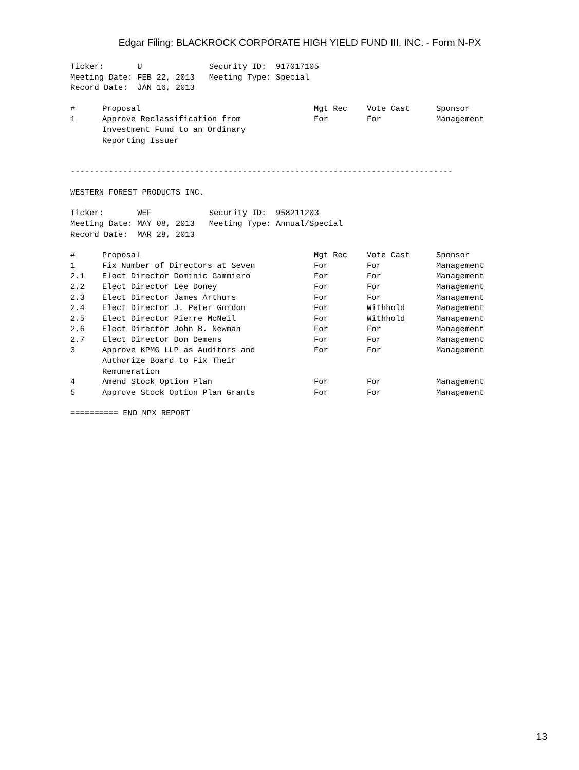Edgar Filing: BLACKROCK CORPORATE HIGH YIELD FUND III, INC. - Form N-PX
Ticker: U Security ID: 917017105 Meeting Date: FEB 22, 2013 Meeting Type: Special Record Date: JAN 16, 2013
| # | Proposal | Mgt Rec | Vote Cast | Sponsor |
| --- | --- | --- | --- | --- |
| 1 | Approve Reclassification from Investment Fund to an Ordinary Reporting Issuer | For | For | Management |
--------------------------------------------------------------------------------
WESTERN FOREST PRODUCTS INC.
Ticker: WEF Security ID: 958211203 Meeting Date: MAY 08, 2013 Meeting Type: Annual/Special Record Date: MAR 28, 2013
| # | Proposal | Mgt Rec | Vote Cast | Sponsor |
| --- | --- | --- | --- | --- |
| 1 | Fix Number of Directors at Seven | For | For | Management |
| 2.1 | Elect Director Dominic Gammiero | For | For | Management |
| 2.2 | Elect Director Lee Doney | For | For | Management |
| 2.3 | Elect Director James Arthurs | For | For | Management |
| 2.4 | Elect Director J. Peter Gordon | For | Withhold | Management |
| 2.5 | Elect Director Pierre McNeil | For | Withhold | Management |
| 2.6 | Elect Director John B. Newman | For | For | Management |
| 2.7 | Elect Director Don Demens | For | For | Management |
| 3 | Approve KPMG LLP as Auditors and Authorize Board to Fix Their Remuneration | For | For | Management |
| 4 | Amend Stock Option Plan | For | For | Management |
| 5 | Approve Stock Option Plan Grants | For | For | Management |
========== END NPX REPORT
13